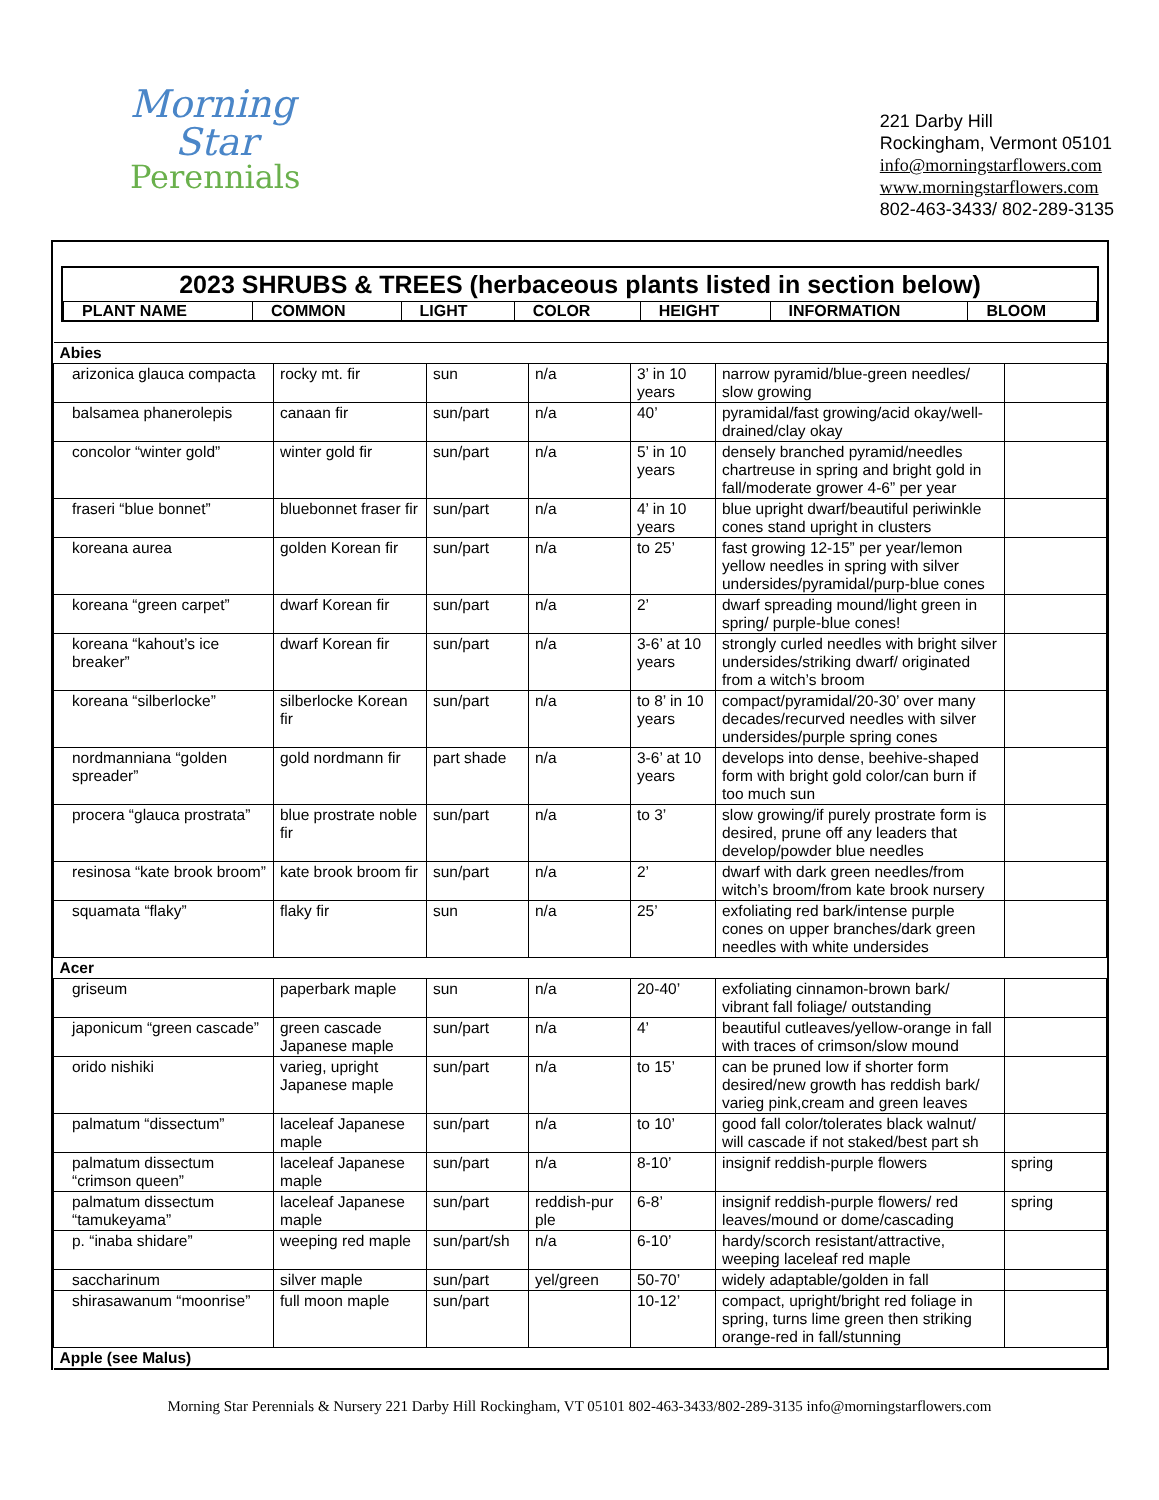Morning
Star
Perennials
221 Darby Hill
Rockingham, Vermont 05101
info@morningstarflowers.com
www.morningstarflowers.com
802-463-3433/ 802-289-3135
2023 SHRUBS & TREES (herbaceous plants listed in section below)
| PLANT NAME | COMMON | LIGHT | COLOR | HEIGHT | INFORMATION | BLOOM |
| Abies | | | | | | |
| arizonica glauca compacta | rocky mt. fir | sun | n/a | 3’ in 10 years | narrow pyramid/blue-green needles/ slow growing | |
| balsamea phanerolepis | canaan fir | sun/part | n/a | 40’ | pyramidal/fast growing/acid okay/well-drained/clay okay | |
| concolor “winter gold” | winter gold fir | sun/part | n/a | 5’ in 10 years | densely branched pyramid/needles chartreuse in spring and bright gold in fall/moderate grower 4-6” per year | |
| fraseri “blue bonnet” | bluebonnet fraser fir | sun/part | n/a | 4’ in 10 years | blue upright dwarf/beautiful periwinkle cones stand upright in clusters | |
| koreana aurea | golden Korean fir | sun/part | n/a | to 25’ | fast growing 12-15” per year/lemon yellow needles in spring with silver undersides/pyramidal/purp-blue cones | |
| koreana “green carpet” | dwarf Korean fir | sun/part | n/a | 2’ | dwarf spreading mound/light green in spring/ purple-blue cones! | |
| koreana “kahout’s ice breaker” | dwarf Korean fir | sun/part | n/a | 3-6’ at 10 years | strongly curled needles with bright silver undersides/striking dwarf/ originated from a witch’s broom | |
| koreana “silberlocke” | silberlocke Korean fir | sun/part | n/a | to 8’ in 10 years | compact/pyramidal/20-30’ over many decades/recurved needles with silver undersides/purple spring cones | |
| nordmanniana “golden spreader” | gold nordmann fir | part shade | n/a | 3-6’ at 10 years | develops into dense, beehive-shaped form with bright gold color/can burn if too much sun | |
| procera “glauca prostrata” | blue prostrate noble fir | sun/part | n/a | to 3’ | slow growing/if purely prostrate form is desired, prune off any leaders that develop/powder blue needles | |
| resinosa “kate brook broom” | kate brook broom fir | sun/part | n/a | 2’ | dwarf with dark green needles/from witch’s broom/from kate brook nursery | |
| squamata “flaky” | flaky fir | sun | n/a | 25’ | exfoliating red bark/intense purple cones on upper branches/dark green needles with white undersides | |
| Acer | | | | | | |
| griseum | paperbark maple | sun | n/a | 20-40’ | exfoliating cinnamon-brown bark/ vibrant fall foliage/ outstanding | |
| japonicum “green cascade” | green cascade Japanese maple | sun/part | n/a | 4’ | beautiful cutleaves/yellow-orange in fall with traces of crimson/slow mound | |
| orido nishiki | varieg, upright Japanese maple | sun/part | n/a | to 15’ | can be pruned low if shorter form desired/new growth has reddish bark/ varieg pink,cream and green leaves | |
| palmatum “dissectum” | laceleaf Japanese maple | sun/part | n/a | to 10’ | good fall color/tolerates black walnut/ will cascade if not staked/best part sh | |
| palmatum dissectum “crimson queen” | laceleaf Japanese maple | sun/part | n/a | 8-10’ | insignif reddish-purple flowers | spring |
| palmatum dissectum “tamukeyama” | laceleaf Japanese maple | sun/part | reddish-pur ple | 6-8’ | insignif reddish-purple flowers/ red leaves/mound or dome/cascading | spring |
| p. “inaba shidare” | weeping red maple | sun/part/sh | n/a | 6-10’ | hardy/scorch resistant/attractive, weeping laceleaf red maple | |
| saccharinum | silver maple | sun/part | yel/green | 50-70’ | widely adaptable/golden in fall | |
| shirasawanum “moonrise” | full moon maple | sun/part | | 10-12’ | compact, upright/bright red foliage in spring, turns lime green then striking orange-red in fall/stunning | |
| Apple (see Malus) | | | | | | |
Morning Star Perennials & Nursery 221 Darby Hill Rockingham, VT 05101 802-463-3433/802-289-3135 info@morningstarflowers.com